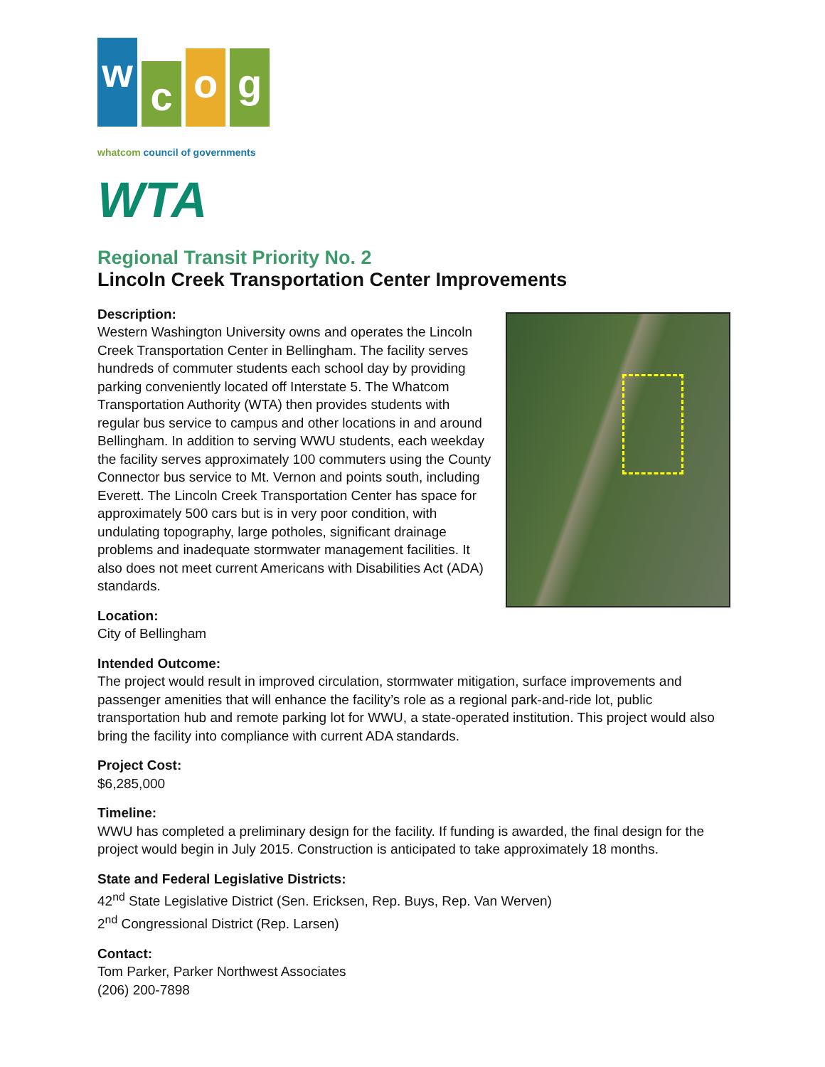w
c
o
g
whatcom council of governments
WTA
Regional Transit Priority No. 2
Lincoln Creek Transportation Center Improvements
Description:
Western Washington University owns and operates the Lincoln Creek Transportation Center in Bellingham. The facility serves hundreds of commuter students each school day by providing parking conveniently located off Interstate 5. The Whatcom Transportation Authority (WTA) then provides students with regular bus service to campus and other locations in and around Bellingham. In addition to serving WWU students, each weekday the facility serves approximately 100 commuters using the County Connector bus service to Mt. Vernon and points south, including Everett. The Lincoln Creek Transportation Center has space for approximately 500 cars but is in very poor condition, with undulating topography, large potholes, significant drainage problems and inadequate stormwater management facilities. It also does not meet current Americans with Disabilities Act (ADA) standards.
Location:
City of Bellingham
Intended Outcome:
The project would result in improved circulation, stormwater mitigation, surface improvements and passenger amenities that will enhance the facility’s role as a regional park-and-ride lot, public transportation hub and remote parking lot for WWU, a state-operated institution. This project would also bring the facility into compliance with current ADA standards.
Project Cost:
$6,285,000
Timeline:
WWU has completed a preliminary design for the facility. If funding is awarded, the final design for the project would begin in July 2015. Construction is anticipated to take approximately 18 months.
State and Federal Legislative Districts:
42<sup>nd</sup> State Legislative District (Sen. Ericksen, Rep. Buys, Rep. Van Werven)
2<sup>nd</sup> Congressional District (Rep. Larsen)
Contact:
Tom Parker, Parker Northwest Associates
(206) 200-7898